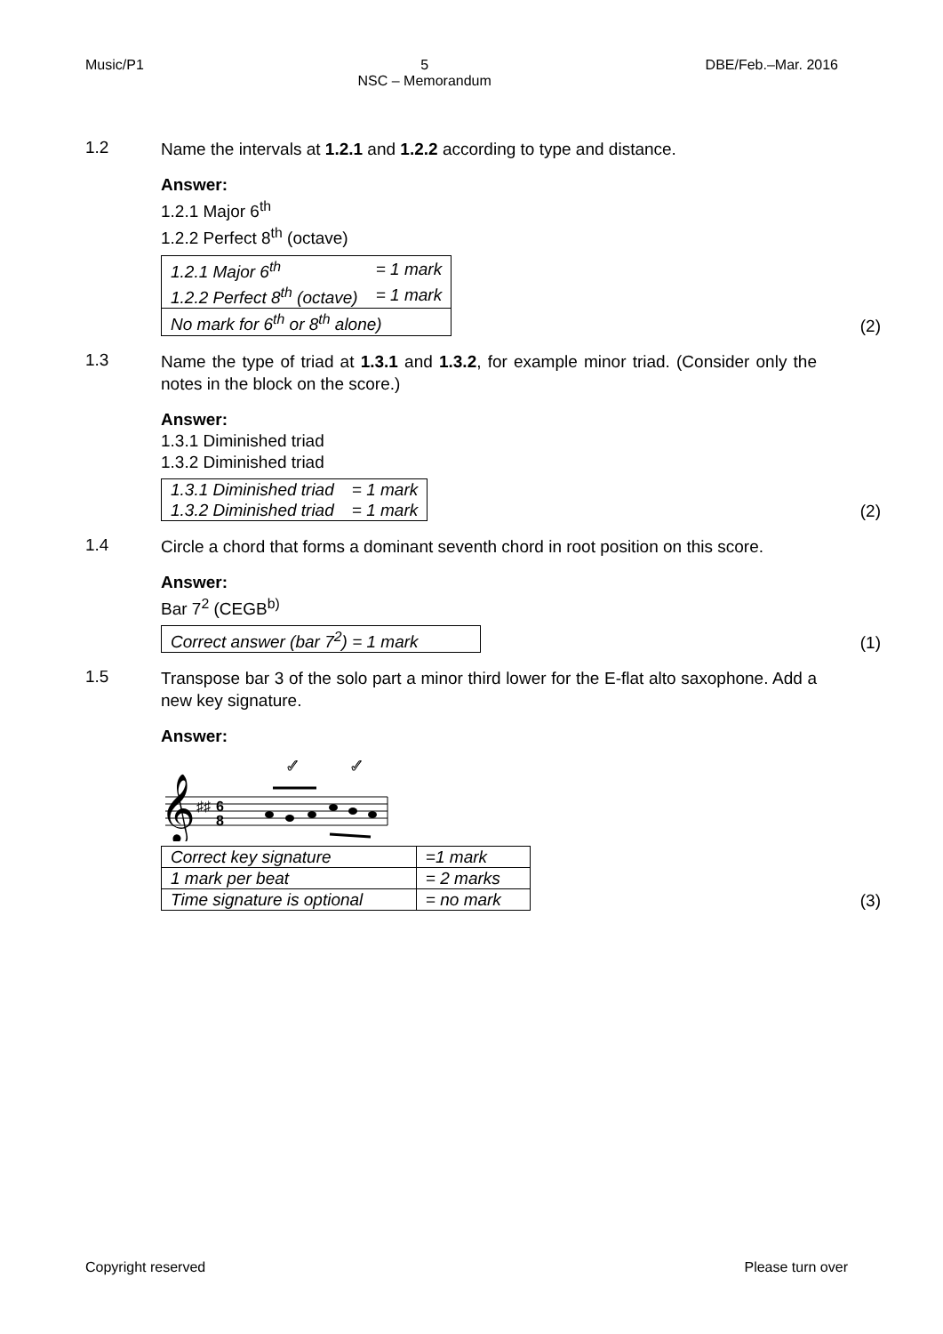Music/P1 5
NSC – Memorandum DBE/Feb.–Mar. 2016
1.2
Name the intervals at 1.2.1 and 1.2.2 according to type and distance.
Answer:
1.2.1 Major 6<sup>th</sup>
1.2.2 Perfect 8<sup>th</sup> (octave)
| 1.2.1 Major 6<sup>th</sup> | = 1 mark |
| 1.2.2 Perfect 8<sup>th</sup> (octave) | = 1 mark |
| No mark for 6<sup>th</sup> or 8<sup>th</sup> alone) | |
(2)
1.3
Name the type of triad at 1.3.1 and 1.3.2, for example minor triad. (Consider only the notes in the block on the score.)
Answer:
1.3.1 Diminished triad
1.3.2 Diminished triad
| 1.3.1 Diminished triad | = 1 mark |
| 1.3.2 Diminished triad | = 1 mark |
(2)
1.4
Circle a chord that forms a dominant seventh chord in root position on this score.
Answer:
Bar 7<sup>2</sup> (CEGB<sup>b)</sup>
| Correct answer (bar 7<sup>2</sup>) = 1 mark |
(1)
1.5
Transpose bar 3 of the solo part a minor third lower for the E-flat alto saxophone. Add a new key signature.
Answer:
✓
✓
𝄞
♯♯
6
8
| Correct key signature | =1 mark |
| 1 mark per beat | = 2 marks |
| Time signature is optional | = no mark |
(3)
Copyright reserved Please turn over